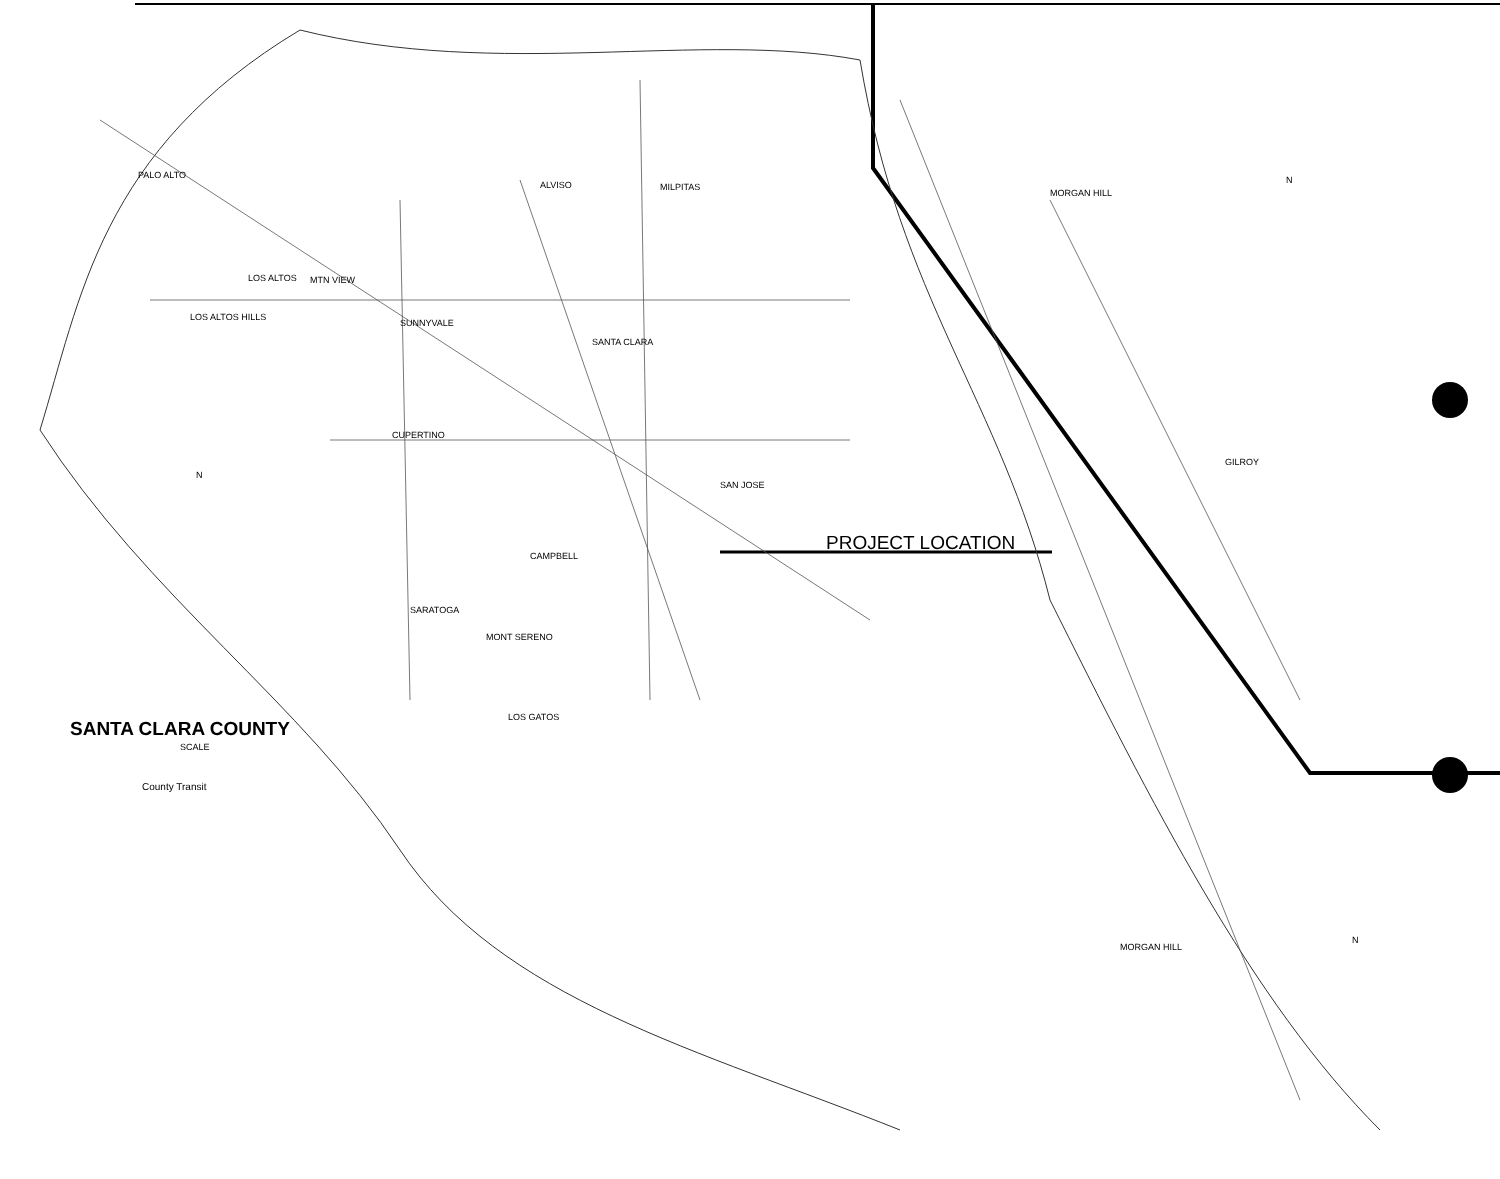ALVISO MILPITAS
PALO ALTO
LOS ALTOS MTN VIEW
LOS ALTOS HILLS
SUNNYVALE
SANTA CLARA
CUPERTINO
SAN JOSE
CAMPBELL
SARATOGA
MONT SERENO
LOS GATOS
MORGAN HILL
GILROY
MORGAN HILL
N
N
N
PROJECT LOCATION
SANTA CLARA COUNTY
SCALE
County Transit